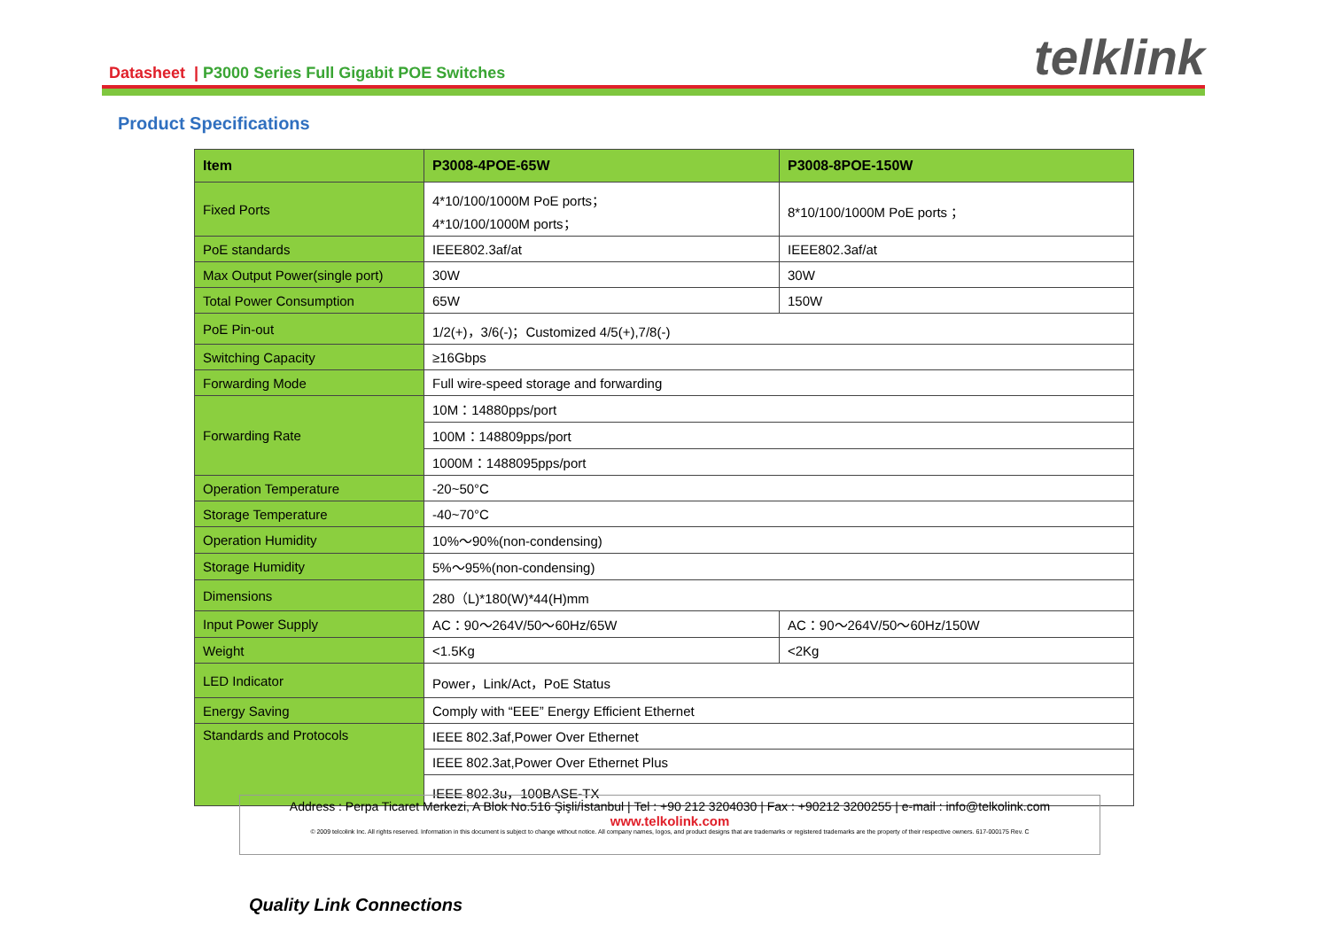Datasheet | P3000 Series Full Gigabit POE Switches
telklink
Product Specifications
| Item | P3008-4POE-65W | P3008-8POE-150W |
| --- | --- | --- |
| Fixed Ports | 4*10/100/1000M PoE ports； 4*10/100/1000M ports； | 8*10/100/1000M PoE ports ； |
| PoE standards | IEEE802.3af/at | IEEE802.3af/at |
| Max Output Power(single port) | 30W | 30W |
| Total Power Consumption | 65W | 150W |
| PoE Pin-out | 1/2(+)，3/6(-)；Customized 4/5(+),7/8(-) | |
| Switching Capacity | ≥16Gbps | |
| Forwarding Mode | Full wire-speed storage and forwarding | |
| Forwarding Rate | 10M：14880pps/port | |
| | 100M：148809pps/port | |
| | 1000M：1488095pps/port | |
| Operation Temperature | -20~50°C | |
| Storage Temperature | -40~70°C | |
| Operation Humidity | 10%～90%(non-condensing) | |
| Storage Humidity | 5%～95%(non-condensing) | |
| Dimensions | 280（L)*180(W)*44(H)mm | |
| Input Power Supply | AC：90～264V/50～60Hz/65W | AC：90～264V/50～60Hz/150W |
| Weight | <1.5Kg | <2Kg |
| LED Indicator | Power，Link/Act，PoE Status | |
| Energy Saving | Comply with “EEE” Energy Efficient Ethernet | |
| Standards and Protocols | IEEE 802.3af,Power Over Ethernet | |
| | IEEE 802.3at,Power Over Ethernet Plus | |
| | IEEE 802.3u，100BASE-TX | |
Address : Perpa Ticaret Merkezi, A Blok No.516 Şişli/İstanbul | Tel : +90 212 3204030 | Fax : +90212 3200255 | e-mail : info@telkolink.com
www.telkolink.com
© 2009 telcolink Inc. All rights reserved. Information in this document is subject to change without notice. All company names, logos, and product designs that are trademarks or registered trademarks are the property of their respective owners. 617-000175 Rev. C
Quality Link Connections